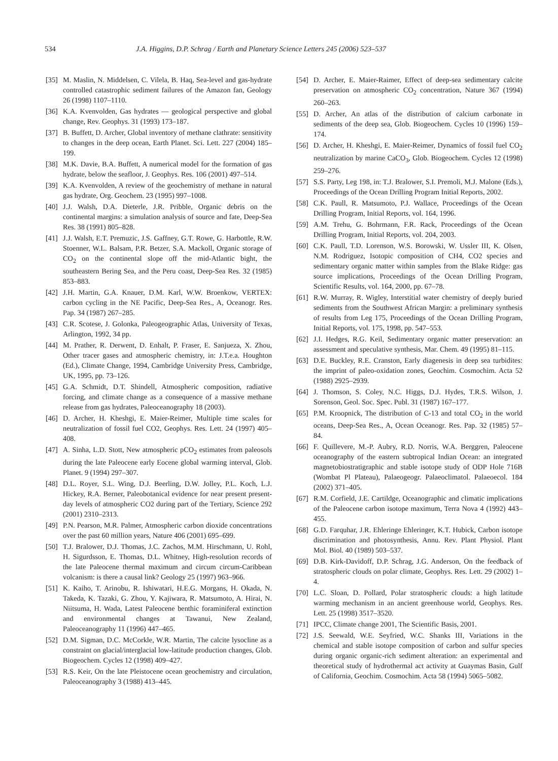534 J.A. Higgins, D.P. Schrag / Earth and Planetary Science Letters 245 (2006) 523–537
[35] M. Maslin, N. Middelsen, C. Vilela, B. Haq, Sea-level and gas-hydrate controlled catastrophic sediment failures of the Amazon fan, Geology 26 (1998) 1107–1110.
[36] K.A. Kvenvolden, Gas hydrates — geological perspective and global change, Rev. Geophys. 31 (1993) 173–187.
[37] B. Buffett, D. Archer, Global inventory of methane clathrate: sensitivity to changes in the deep ocean, Earth Planet. Sci. Lett. 227 (2004) 185–199.
[38] M.K. Davie, B.A. Buffett, A numerical model for the formation of gas hydrate, below the seafloor, J. Geophys. Res. 106 (2001) 497–514.
[39] K.A. Kvenvolden, A review of the geochemistry of methane in natural gas hydrate, Org. Geochem. 23 (1995) 997–1008.
[40] J.J. Walsh, D.A. Dieterle, J.R. Pribble, Organic debris on the continental margins: a simulation analysis of source and fate, Deep-Sea Res. 38 (1991) 805–828.
[41] J.J. Walsh, E.T. Premuzic, J.S. Gaffney, G.T. Rowe, G. Harbottle, R.W. Stoenner, W.L. Balsam, P.R. Betzer, S.A. Mackoll, Organic storage of CO<sub>2</sub> on the continental slope off the mid-Atlantic bight, the southeastern Bering Sea, and the Peru coast, Deep-Sea Res. 32 (1985) 853–883.
[42] J.H. Martin, G.A. Knauer, D.M. Karl, W.W. Broenkow, VERTEX: carbon cycling in the NE Pacific, Deep-Sea Res., A, Oceanogr. Res. Pap. 34 (1987) 267–285.
[43] C.R. Scotese, J. Golonka, Paleogeographic Atlas, University of Texas, Arlington, 1992, 34 pp.
[44] M. Prather, R. Derwent, D. Enhalt, P. Fraser, E. Sanjueza, X. Zhou, Other tracer gases and atmospheric chemistry, in: J.T.e.a. Houghton (Ed.), Climate Change, 1994, Cambridge University Press, Cambridge, UK, 1995, pp. 73–126.
[45] G.A. Schmidt, D.T. Shindell, Atmospheric composition, radiative forcing, and climate change as a consequence of a massive methane release from gas hydrates, Paleoceanography 18 (2003).
[46] D. Archer, H. Kheshgi, E. Maier-Reimer, Multiple time scales for neutralization of fossil fuel CO2, Geophys. Res. Lett. 24 (1997) 405–408.
[47] A. Sinha, L.D. Stott, New atmospheric pCO<sub>2</sub> estimates from paleosols during the late Paleocene early Eocene global warming interval, Glob. Planet. 9 (1994) 297–307.
[48] D.L. Royer, S.L. Wing, D.J. Beerling, D.W. Jolley, P.L. Koch, L.J. Hickey, R.A. Berner, Paleobotanical evidence for near present present-day levels of atmospheric CO2 during part of the Tertiary, Science 292 (2001) 2310–2313.
[49] P.N. Pearson, M.R. Palmer, Atmospheric carbon dioxide concentrations over the past 60 million years, Nature 406 (2001) 695–699.
[50] T.J. Bralower, D.J. Thomas, J.C. Zachos, M.M. Hirschmann, U. Rohl, H. Sigurdsson, E. Thomas, D.L. Whitney, High-resolution records of the late Paleocene thermal maximum and circum circum-Caribbean volcanism: is there a causal link? Geology 25 (1997) 963–966.
[51] K. Kaiho, T. Arinobu, R. Ishiwatari, H.E.G. Morgans, H. Okada, N. Takeda, K. Tazaki, G. Zhou, Y. Kajiwara, R. Matsumoto, A. Hirai, N. Niitsuma, H. Wada, Latest Paleocene benthic foraminiferal extinction and environmental changes at Tawanui, New Zealand, Paleoceanography 11 (1996) 447–465.
[52] D.M. Sigman, D.C. McCorkle, W.R. Martin, The calcite lysocline as a constraint on glacial/interglacial low-latitude production changes, Glob. Biogeochem. Cycles 12 (1998) 409–427.
[53] R.S. Keir, On the late Pleistocene ocean geochemistry and circulation, Paleoceanography 3 (1988) 413–445.
[54] D. Archer, E. Maier-Raimer, Effect of deep-sea sedimentary calcite preservation on atmospheric CO<sub>2</sub> concentration, Nature 367 (1994) 260–263.
[55] D. Archer, An atlas of the distribution of calcium carbonate in sediments of the deep sea, Glob. Biogeochem. Cycles 10 (1996) 159–174.
[56] D. Archer, H. Kheshgi, E. Maier-Reimer, Dynamics of fossil fuel CO<sub>2</sub> neutralization by marine CaCO<sub>3</sub>, Glob. Biogeochem. Cycles 12 (1998) 259–276.
[57] S.S. Party, Leg 198, in: T.J. Bralower, S.I. Premoli, M.J. Malone (Eds.), Proceedings of the Ocean Drilling Program Initial Reports, 2002.
[58] C.K. Paull, R. Matsumoto, P.J. Wallace, Proceedings of the Ocean Drilling Program, Initial Reports, vol. 164, 1996.
[59] A.M. Trehu, G. Bohrmann, F.R. Rack, Proceedings of the Ocean Drilling Program, Initial Reports, vol. 204, 2003.
[60] C.K. Paull, T.D. Lorenson, W.S. Borowski, W. Ussler III, K. Olsen, N.M. Rodriguez, Isotopic composition of CH4, CO2 species and sedimentary organic matter within samples from the Blake Ridge: gas source implications, Proceedings of the Ocean Drilling Program, Scientific Results, vol. 164, 2000, pp. 67–78.
[61] R.W. Murray, R. Wigley, Interstitial water chemistry of deeply buried sediments from the Southwest African Margin: a preliminary synthesis of results from Leg 175, Proceedings of the Ocean Drilling Program, Initial Reports, vol. 175, 1998, pp. 547–553.
[62] J.I. Hedges, R.G. Keil, Sedimentary organic matter preservation: an assessment and speculative synthesis, Mar. Chem. 49 (1995) 81–115.
[63] D.E. Buckley, R.E. Cranston, Early diagenesis in deep sea turbidites: the imprint of paleo-oxidation zones, Geochim. Cosmochim. Acta 52 (1988) 2925–2939.
[64] J. Thomson, S. Coley, N.C. Higgs, D.J. Hydes, T.R.S. Wilson, J. Sorenson, Geol. Soc. Spec. Publ. 31 (1987) 167–177.
[65] P.M. Kroopnick, The distribution of C-13 and total CO<sub>2</sub> in the world oceans, Deep-Sea Res., A, Ocean Oceanogr. Res. Pap. 32 (1985) 57–84.
[66] F. Quillevere, M.-P. Aubry, R.D. Norris, W.A. Berggren, Paleocene oceanography of the eastern subtropical Indian Ocean: an integrated magnetobiostratigraphic and stable isotope study of ODP Hole 716B (Wombat Pl Plateau), Palaeogeogr. Palaeoclimatol. Palaeoecol. 184 (2002) 371–405.
[67] R.M. Corfield, J.E. Cartildge, Oceanographic and climatic implications of the Paleocene carbon isotope maximum, Terra Nova 4 (1992) 443–455.
[68] G.D. Farquhar, J.R. Ehleringe Ehleringer, K.T. Hubick, Carbon isotope discrimination and photosynthesis, Annu. Rev. Plant Physiol. Plant Mol. Biol. 40 (1989) 503–537.
[69] D.B. Kirk-Davidoff, D.P. Schrag, J.G. Anderson, On the feedback of stratospheric clouds on polar climate, Geophys. Res. Lett. 29 (2002) 1–4.
[70] L.C. Sloan, D. Pollard, Polar stratospheric clouds: a high latitude warming mechanism in an ancient greenhouse world, Geophys. Res. Lett. 25 (1998) 3517–3520.
[71] IPCC, Climate change 2001, The Scientific Basis, 2001.
[72] J.S. Seewald, W.E. Seyfried, W.C. Shanks III, Variations in the chemical and stable isotope composition of carbon and sulfur species during organic organic-rich sediment alteration: an experimental and theoretical study of hydrothermal act activity at Guaymas Basin, Gulf of California, Geochim. Cosmochim. Acta 58 (1994) 5065–5082.